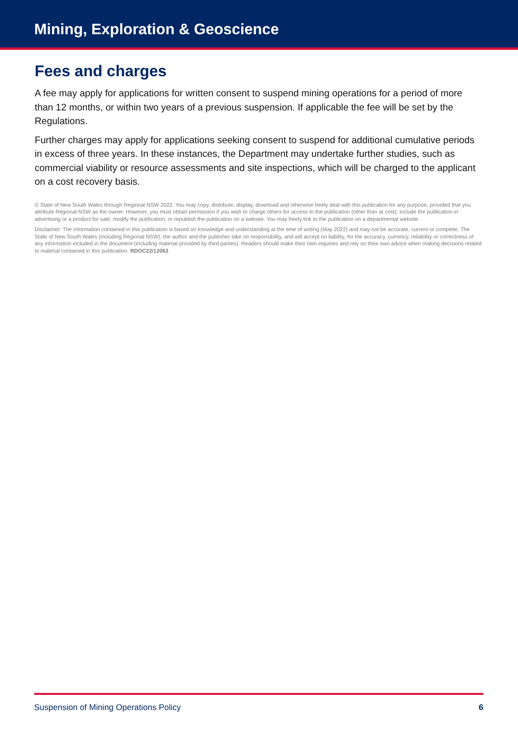Mining, Exploration & Geoscience
Fees and charges
A fee may apply for applications for written consent to suspend mining operations for a period of more than 12 months, or within two years of a previous suspension. If applicable the fee will be set by the Regulations.
Further charges may apply for applications seeking consent to suspend for additional cumulative periods in excess of three years. In these instances, the Department may undertake further studies, such as commercial viability or resource assessments and site inspections, which will be charged to the applicant on a cost recovery basis.
© State of New South Wales through Regional NSW 2022. You may copy, distribute, display, download and otherwise freely deal with this publication for any purpose, provided that you attribute Regional NSW as the owner. However, you must obtain permission if you wish to charge others for access to the publication (other than at cost); include the publication in advertising or a product for sale; modify the publication; or republish the publication on a website. You may freely link to the publication on a departmental website.
Disclaimer: The information contained in this publication is based on knowledge and understanding at the time of writing (May 2022) and may not be accurate, current or complete. The State of New South Wales (including Regional NSW), the author and the publisher take no responsibility, and will accept no liability, for the accuracy, currency, reliability or correctness of any information included in the document (including material provided by third parties). Readers should make their own inquiries and rely on their own advice when making decisions related to material contained in this publication. RDOC22/12063
Suspension of Mining Operations Policy 6